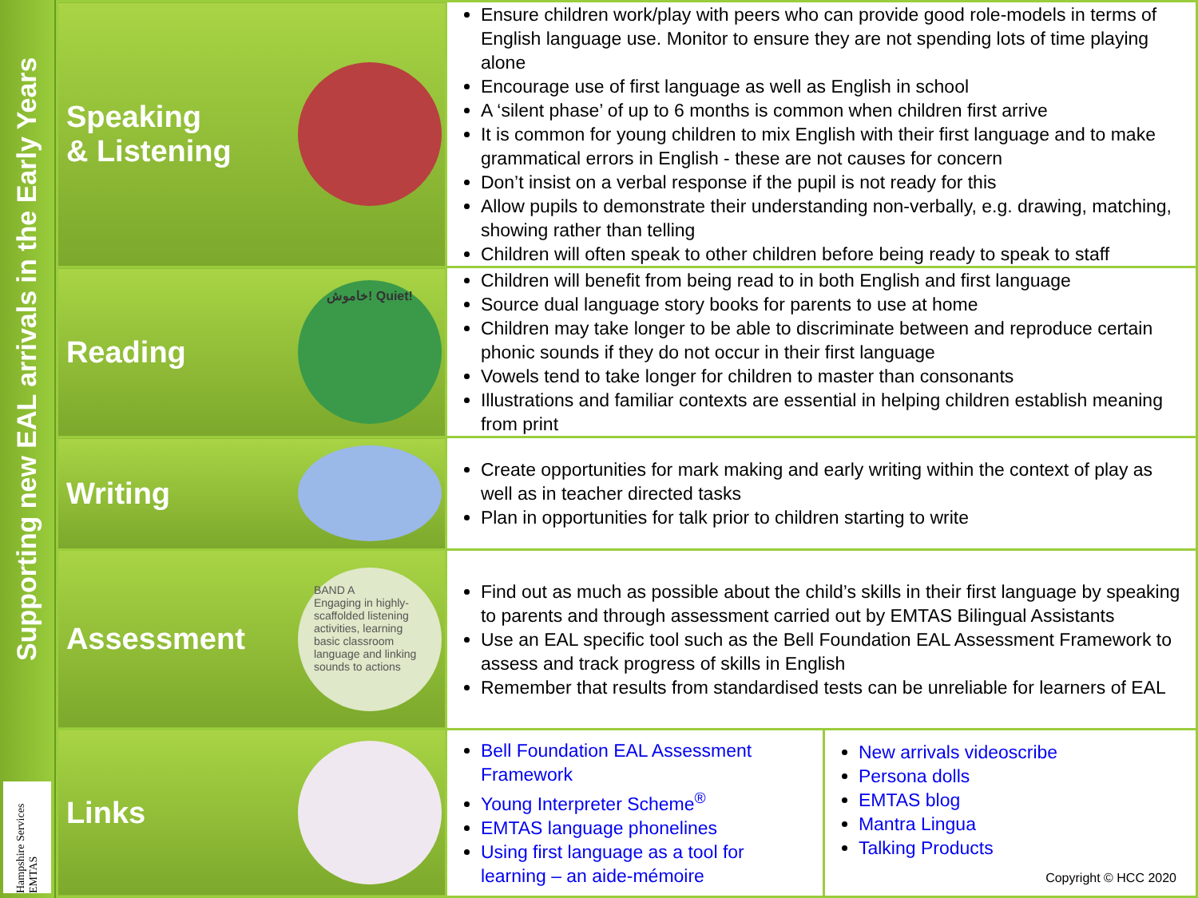Supporting new EAL arrivals in the Early Years
Hampshire Services EMTAS
| Speaking & Listening | Ensure children work/play with peers who can provide good role-models in terms of English language use. Monitor to ensure they are not spending lots of time playing alone Encourage use of first language as well as English in school A ‘silent phase’ of up to 6 months is common when children first arrive It is common for young children to mix English with their first language and to make grammatical errors in English - these are not causes for concern Don’t insist on a verbal response if the pupil is not ready for this Allow pupils to demonstrate their understanding non-verbally, e.g. drawing, matching, showing rather than telling Children will often speak to other children before being ready to speak to staff | |
| Reading خاموش! Quiet! | Children will benefit from being read to in both English and first language Source dual language story books for parents to use at home Children may take longer to be able to discriminate between and reproduce certain phonic sounds if they do not occur in their first language Vowels tend to take longer for children to master than consonants Illustrations and familiar contexts are essential in helping children establish meaning from print | |
| Writing | Create opportunities for mark making and early writing within the context of play as well as in teacher directed tasks Plan in opportunities for talk prior to children starting to write | |
| Assessment BAND A Engaging in highly-scaffolded listening activities, learning basic classroom language and linking sounds to actions | Find out as much as possible about the child’s skills in their first language by speaking to parents and through assessment carried out by EMTAS Bilingual Assistants Use an EAL specific tool such as the Bell Foundation EAL Assessment Framework to assess and track progress of skills in English Remember that results from standardised tests can be unreliable for learners of EAL | |
| Links | Bell Foundation EAL Assessment Framework Young Interpreter Scheme<sup>®</sup> EMTAS language phonelines Using first language as a tool for learning – an aide-mémoire | New arrivals videoscribe Persona dolls EMTAS blog Mantra Lingua Talking Products Copyright © HCC 2020 |